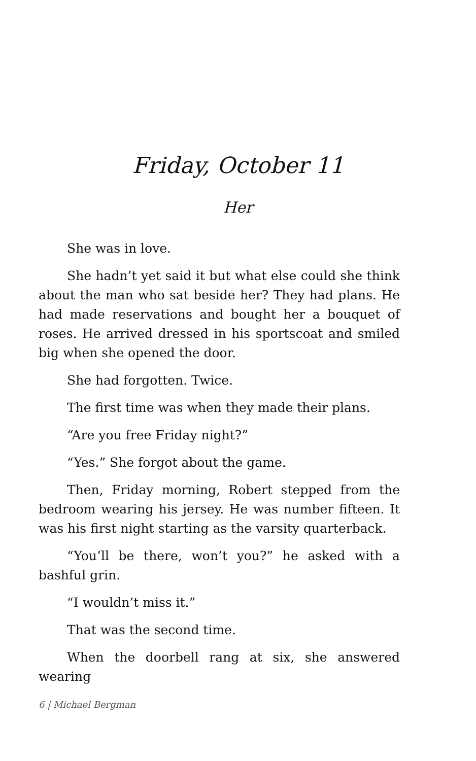Friday, October 11
Her
She was in love.
She hadn’t yet said it but what else could she think about the man who sat beside her? They had plans. He had made reservations and bought her a bouquet of roses. He arrived dressed in his sportscoat and smiled big when she opened the door.
She had forgotten. Twice.
The first time was when they made their plans.
“Are you free Friday night?”
“Yes.” She forgot about the game.
Then, Friday morning, Robert stepped from the bedroom wearing his jersey. He was number fifteen. It was his first night starting as the varsity quarterback.
“You’ll be there, won’t you?” he asked with a bashful grin.
“I wouldn’t miss it.”
That was the second time.
When the doorbell rang at six, she answered wearing
6 | Michael Bergman